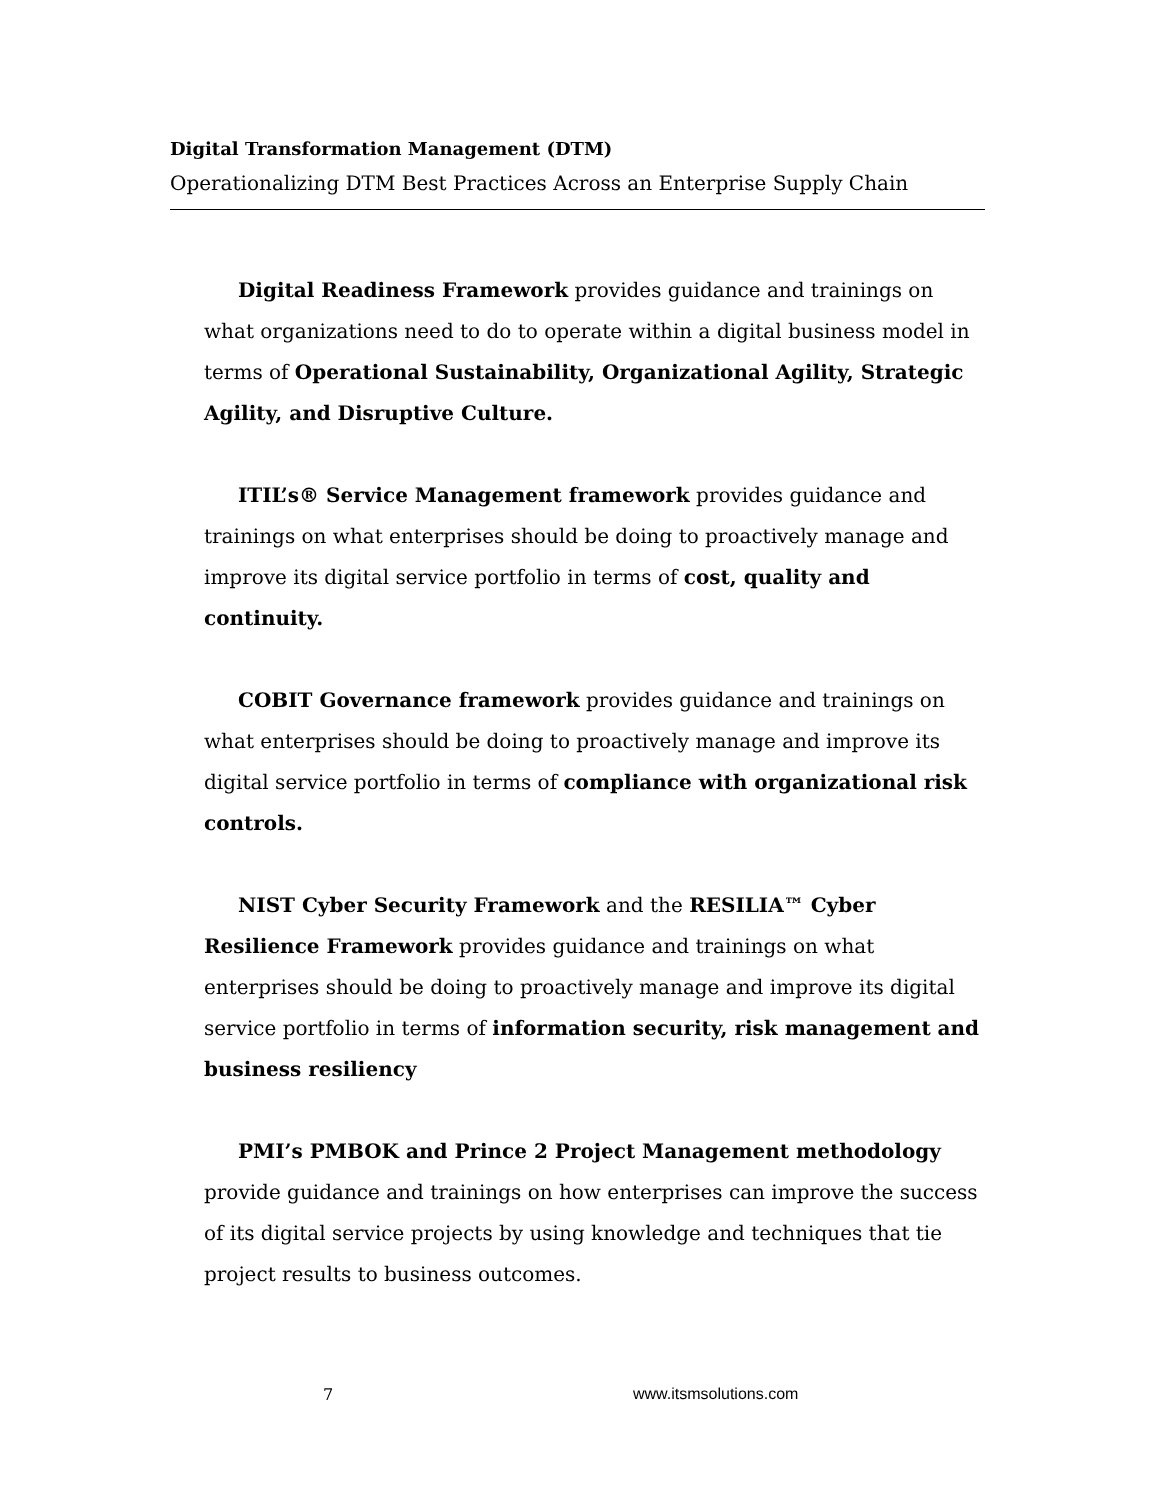Digital Transformation Management (DTM)
Operationalizing DTM Best Practices Across an Enterprise Supply Chain
Digital Readiness Framework provides guidance and trainings on what organizations need to do to operate within a digital business model in terms of Operational Sustainability, Organizational Agility, Strategic Agility, and Disruptive Culture.
ITIL’s® Service Management framework provides guidance and trainings on what enterprises should be doing to proactively manage and improve its digital service portfolio in terms of cost, quality and continuity.
COBIT Governance framework provides guidance and trainings on what enterprises should be doing to proactively manage and improve its digital service portfolio in terms of compliance with organizational risk controls.
NIST Cyber Security Framework and the RESILIA™ Cyber Resilience Framework provides guidance and trainings on what enterprises should be doing to proactively manage and improve its digital service portfolio in terms of information security, risk management and business resiliency
PMI’s PMBOK and Prince 2 Project Management methodology provide guidance and trainings on how enterprises can improve the success of its digital service projects by using knowledge and techniques that tie project results to business outcomes.
7 www.itsmsolutions.com